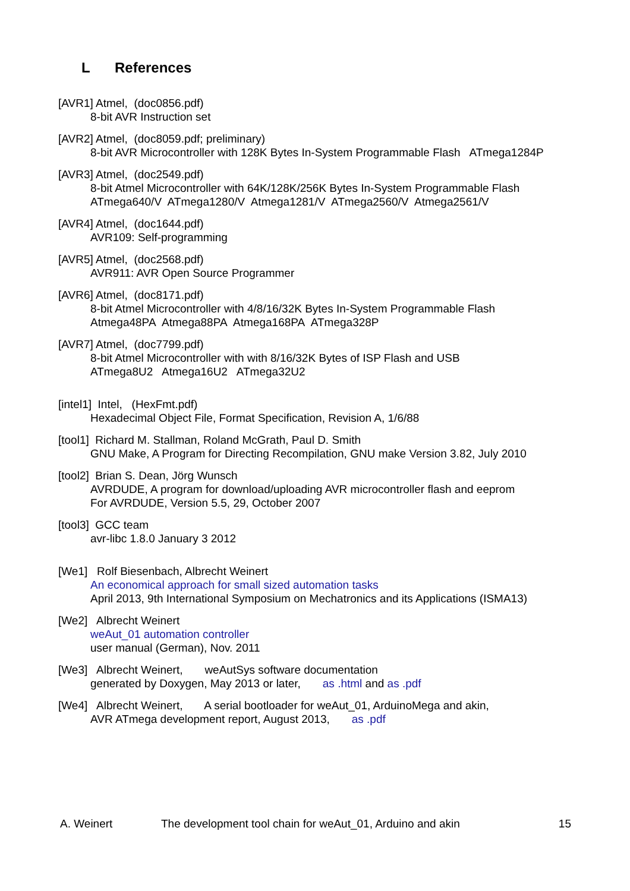L References
[AVR1] Atmel, (doc0856.pdf)
8-bit AVR Instruction set
[AVR2] Atmel, (doc8059.pdf; preliminary)
8-bit AVR Microcontroller with 128K Bytes In-System Programmable Flash ATmega1284P
[AVR3] Atmel, (doc2549.pdf)
8-bit Atmel Microcontroller with 64K/128K/256K Bytes In-System Programmable Flash
ATmega640/V ATmega1280/V Atmega1281/V ATmega2560/V Atmega2561/V
[AVR4] Atmel, (doc1644.pdf)
AVR109: Self-programming
[AVR5] Atmel, (doc2568.pdf)
AVR911: AVR Open Source Programmer
[AVR6] Atmel, (doc8171.pdf)
8-bit Atmel Microcontroller with 4/8/16/32K Bytes In-System Programmable Flash
Atmega48PA Atmega88PA Atmega168PA ATmega328P
[AVR7] Atmel, (doc7799.pdf)
8-bit Atmel Microcontroller with with 8/16/32K Bytes of ISP Flash and USB
ATmega8U2 Atmega16U2 ATmega32U2
[intel1] Intel, (HexFmt.pdf)
Hexadecimal Object File, Format Specification, Revision A, 1/6/88
[tool1] Richard M. Stallman, Roland McGrath, Paul D. Smith
GNU Make, A Program for Directing Recompilation, GNU make Version 3.82, July 2010
[tool2] Brian S. Dean, Jörg Wunsch
AVRDUDE, A program for download/uploading AVR microcontroller flash and eeprom
For AVRDUDE, Version 5.5, 29, October 2007
[tool3] GCC team
avr-libc 1.8.0 January 3 2012
[We1] Rolf Biesenbach, Albrecht Weinert
An economical approach for small sized automation tasks
April 2013, 9th International Symposium on Mechatronics and its Applications (ISMA13)
[We2] Albrecht Weinert
weAut_01 automation controller
user manual (German), Nov. 2011
[We3] Albrecht Weinert, weAutSys software documentation
generated by Doxygen, May 2013 or later, as .html and as .pdf
[We4] Albrecht Weinert, A serial bootloader for weAut_01, ArduinoMega and akin,
AVR ATmega development report, August 2013, as .pdf
A. Weinert The development tool chain for weAut_01, Arduino and akin 15